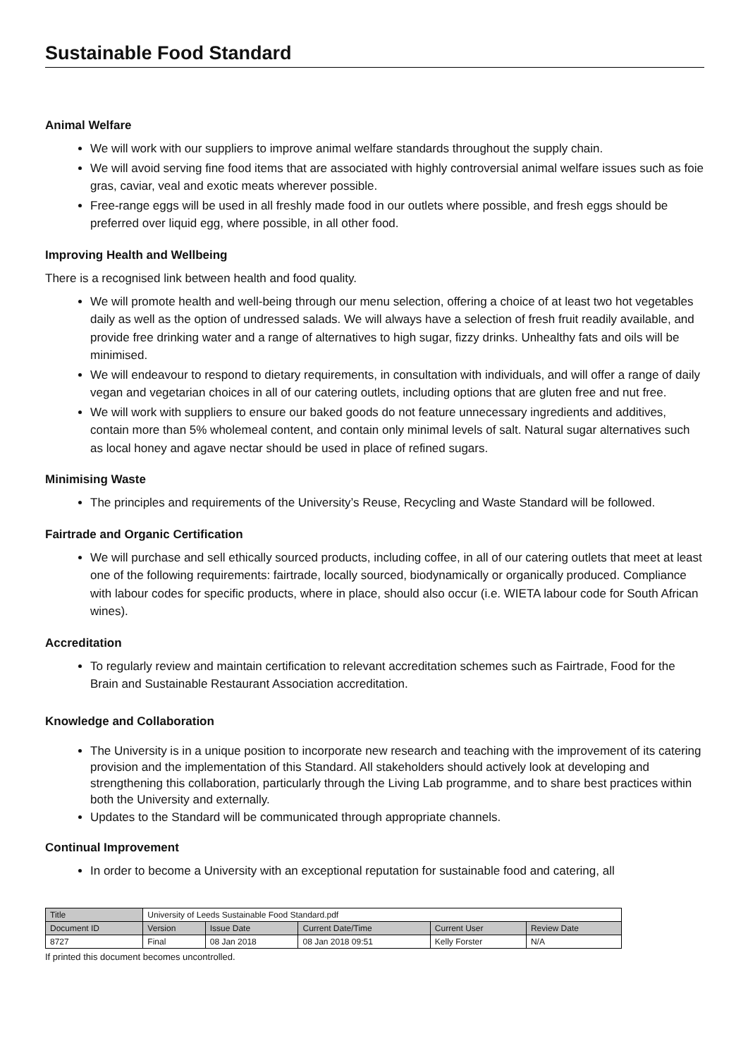Sustainable Food Standard
Animal Welfare
We will work with our suppliers to improve animal welfare standards throughout the supply chain.
We will avoid serving fine food items that are associated with highly controversial animal welfare issues such as foie gras, caviar, veal and exotic meats wherever possible.
Free-range eggs will be used in all freshly made food in our outlets where possible, and fresh eggs should be preferred over liquid egg, where possible, in all other food.
Improving Health and Wellbeing
There is a recognised link between health and food quality.
We will promote health and well-being through our menu selection, offering a choice of at least two hot vegetables daily as well as the option of undressed salads. We will always have a selection of fresh fruit readily available, and provide free drinking water and a range of alternatives to high sugar, fizzy drinks. Unhealthy fats and oils will be minimised.
We will endeavour to respond to dietary requirements, in consultation with individuals, and will offer a range of daily vegan and vegetarian choices in all of our catering outlets, including options that are gluten free and nut free.
We will work with suppliers to ensure our baked goods do not feature unnecessary ingredients and additives, contain more than 5% wholemeal content, and contain only minimal levels of salt. Natural sugar alternatives such as local honey and agave nectar should be used in place of refined sugars.
Minimising Waste
The principles and requirements of the University’s Reuse, Recycling and Waste Standard will be followed.
Fairtrade and Organic Certification
We will purchase and sell ethically sourced products, including coffee, in all of our catering outlets that meet at least one of the following requirements: fairtrade, locally sourced, biodynamically or organically produced. Compliance with labour codes for specific products, where in place, should also occur (i.e. WIETA labour code for South African wines).
Accreditation
To regularly review and maintain certification to relevant accreditation schemes such as Fairtrade, Food for the Brain and Sustainable Restaurant Association accreditation.
Knowledge and Collaboration
The University is in a unique position to incorporate new research and teaching with the improvement of its catering provision and the implementation of this Standard. All stakeholders should actively look at developing and strengthening this collaboration, particularly through the Living Lab programme, and to share best practices within both the University and externally.
Updates to the Standard will be communicated through appropriate channels.
Continual Improvement
In order to become a University with an exceptional reputation for sustainable food and catering, all
| Title | University of Leeds Sustainable Food Standard.pdf | | | | |
| Document ID | Version | Issue Date | Current Date/Time | Current User | Review Date |
| 8727 | Final | 08 Jan 2018 | 08 Jan 2018 09:51 | Kelly Forster | N/A |
If printed this document becomes uncontrolled.